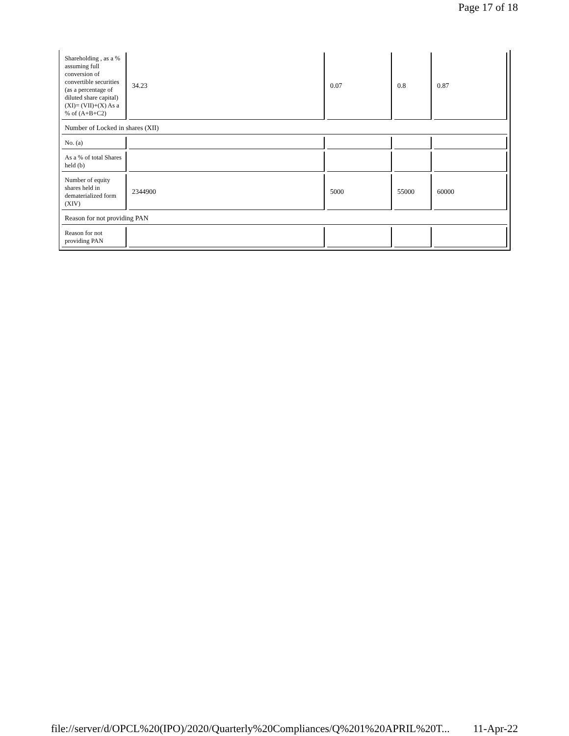Page 17 of 18
| Shareholding , as a % assuming full conversion of convertible securities (as a percentage of diluted share capital) (XI)= (VII)+(X) As a % of (A+B+C2) | 34.23 | 0.07 | 0.8 | 0.87 |
| Number of Locked in shares (XII) | | | | |
| No. (a) | | | | |
| As a % of total Shares held (b) | | | | |
| Number of equity shares held in dematerialized form (XIV) | 2344900 | 5000 | 55000 | 60000 |
| Reason for not providing PAN | | | | |
| Reason for not providing PAN | | | | |
file://server/d/OPCL%20(IPO)/2020/Quarterly%20Compliances/Q%201%20APRIL%20T... 11-Apr-22